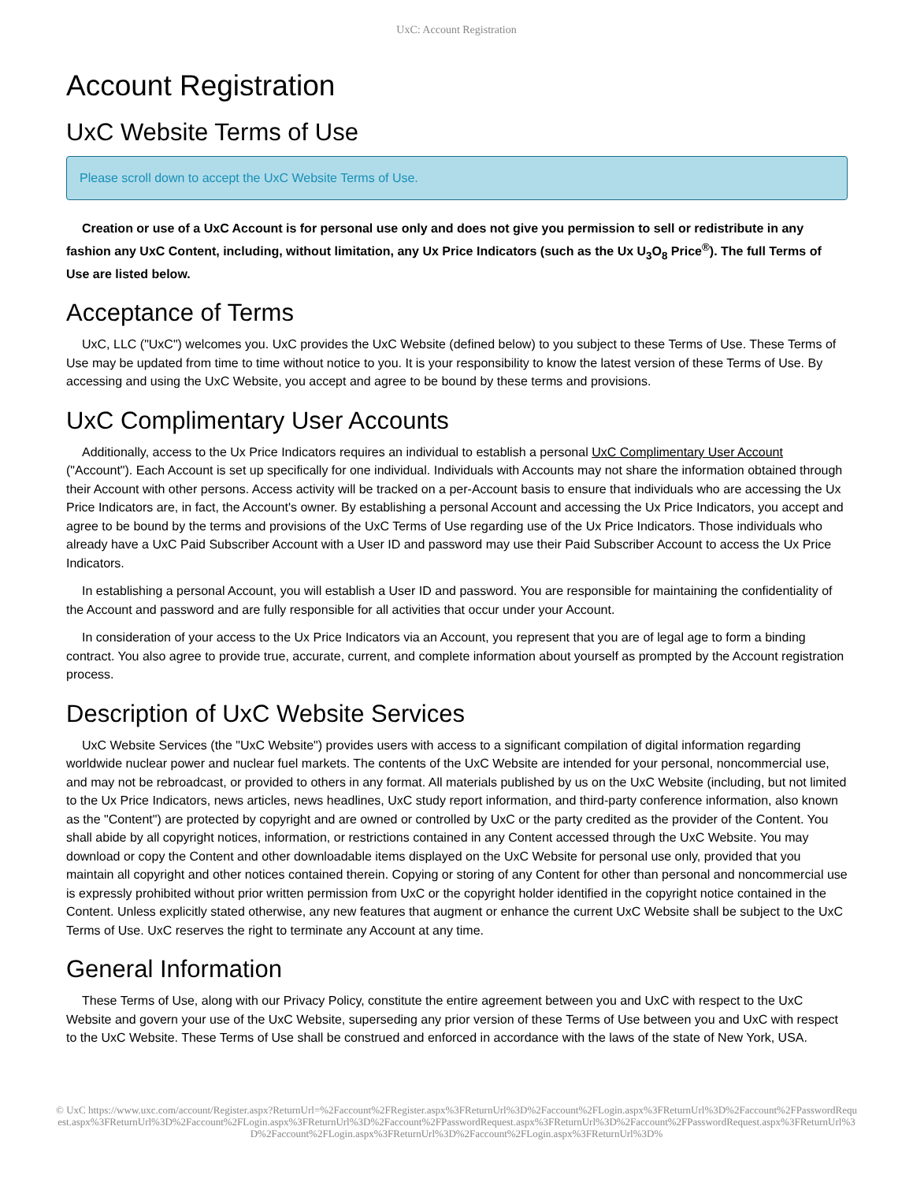UxC: Account Registration
Account Registration
UxC Website Terms of Use
Please scroll down to accept the UxC Website Terms of Use.
Creation or use of a UxC Account is for personal use only and does not give you permission to sell or redistribute in any fashion any UxC Content, including, without limitation, any Ux Price Indicators (such as the Ux U<sub>3</sub>O<sub>8</sub> Price<sup>®</sup>). The full Terms of Use are listed below.
Acceptance of Terms
UxC, LLC ("UxC") welcomes you. UxC provides the UxC Website (defined below) to you subject to these Terms of Use. These Terms of Use may be updated from time to time without notice to you. It is your responsibility to know the latest version of these Terms of Use. By accessing and using the UxC Website, you accept and agree to be bound by these terms and provisions.
UxC Complimentary User Accounts
Additionally, access to the Ux Price Indicators requires an individual to establish a personal UxC Complimentary User Account ("Account"). Each Account is set up specifically for one individual. Individuals with Accounts may not share the information obtained through their Account with other persons. Access activity will be tracked on a per-Account basis to ensure that individuals who are accessing the Ux Price Indicators are, in fact, the Account's owner. By establishing a personal Account and accessing the Ux Price Indicators, you accept and agree to be bound by the terms and provisions of the UxC Terms of Use regarding use of the Ux Price Indicators. Those individuals who already have a UxC Paid Subscriber Account with a User ID and password may use their Paid Subscriber Account to access the Ux Price Indicators.
In establishing a personal Account, you will establish a User ID and password. You are responsible for maintaining the confidentiality of the Account and password and are fully responsible for all activities that occur under your Account.
In consideration of your access to the Ux Price Indicators via an Account, you represent that you are of legal age to form a binding contract. You also agree to provide true, accurate, current, and complete information about yourself as prompted by the Account registration process.
Description of UxC Website Services
UxC Website Services (the "UxC Website") provides users with access to a significant compilation of digital information regarding worldwide nuclear power and nuclear fuel markets. The contents of the UxC Website are intended for your personal, noncommercial use, and may not be rebroadcast, or provided to others in any format. All materials published by us on the UxC Website (including, but not limited to the Ux Price Indicators, news articles, news headlines, UxC study report information, and third-party conference information, also known as the "Content") are protected by copyright and are owned or controlled by UxC or the party credited as the provider of the Content. You shall abide by all copyright notices, information, or restrictions contained in any Content accessed through the UxC Website. You may download or copy the Content and other downloadable items displayed on the UxC Website for personal use only, provided that you maintain all copyright and other notices contained therein. Copying or storing of any Content for other than personal and noncommercial use is expressly prohibited without prior written permission from UxC or the copyright holder identified in the copyright notice contained in the Content. Unless explicitly stated otherwise, any new features that augment or enhance the current UxC Website shall be subject to the UxC Terms of Use. UxC reserves the right to terminate any Account at any time.
General Information
These Terms of Use, along with our Privacy Policy, constitute the entire agreement between you and UxC with respect to the UxC Website and govern your use of the UxC Website, superseding any prior version of these Terms of Use between you and UxC with respect to the UxC Website. These Terms of Use shall be construed and enforced in accordance with the laws of the state of New York, USA.
© UxC https://www.uxc.com/account/Register.aspx?ReturnUrl=%2Faccount%2FRegister.aspx%3FReturnUrl%3D%2Faccount%2FLogin.aspx%3FReturnUrl%3D%2Faccount%2FPasswordRequest.aspx%3FReturnUrl%3D%2Faccount%2FLogin.aspx%3FReturnUrl%3D%2Faccount%2FPasswordRequest.aspx%3FReturnUrl%3D%2Faccount%2FPasswordRequest.aspx%3FReturnUrl%3D%2Faccount%2FLogin.aspx%3FReturnUrl%3D%2Faccount%2FLogin.aspx%3FReturnUrl%3D%